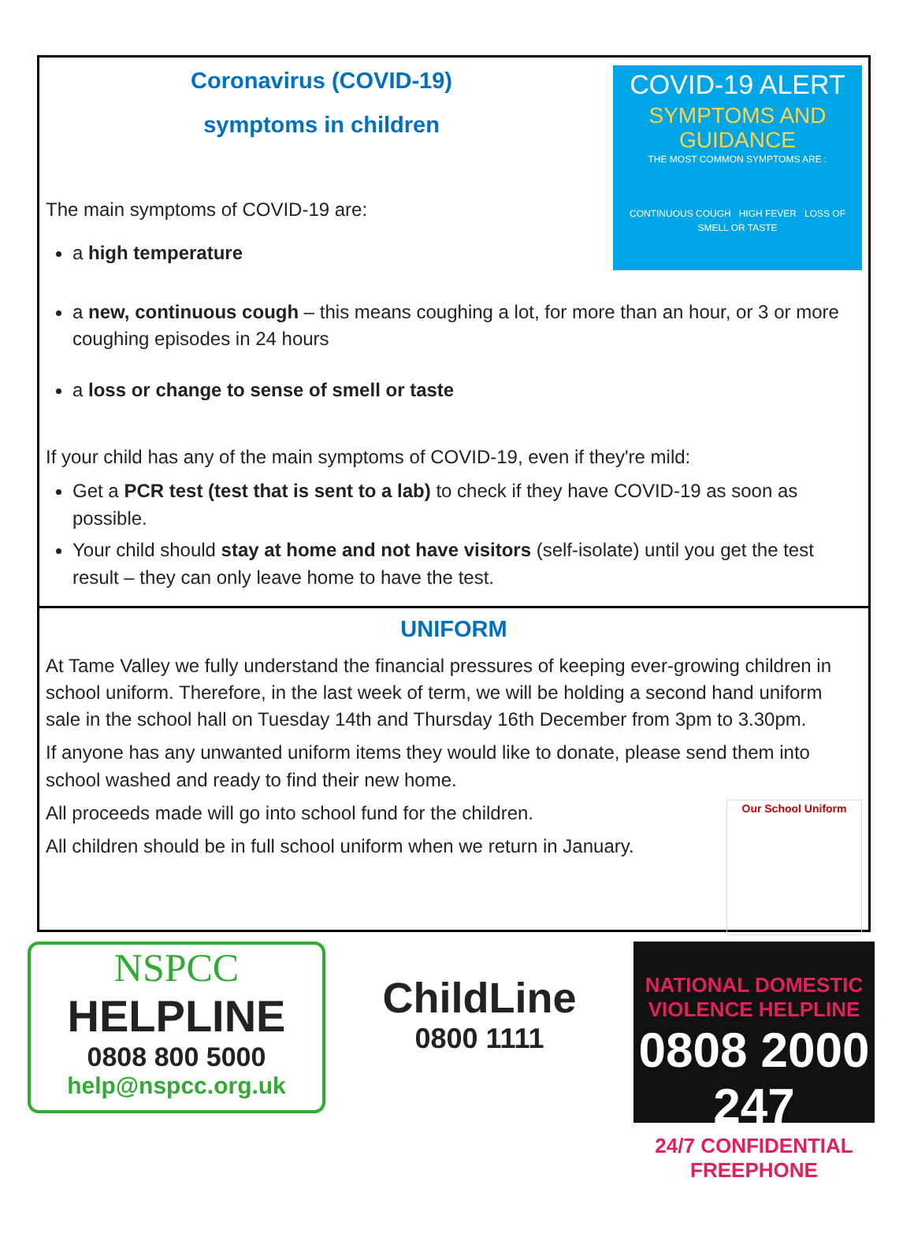COVID-19 ALERT
SYMPTOMS AND
GUIDANCE
THE MOST COMMON SYMPTOMS ARE :
CONTINUOUS COUGH HIGH FEVER LOSS OF SMELL OR TASTE
Coronavirus (COVID-19)
symptoms in children
The main symptoms of COVID-19 are:
a high temperature
a new, continuous cough – this means coughing a lot, for more than an hour, or 3 or more coughing episodes in 24 hours
a loss or change to sense of smell or taste
If your child has any of the main symptoms of COVID-19, even if they're mild:
Get a PCR test (test that is sent to a lab) to check if they have COVID-19 as soon as possible.
Your child should stay at home and not have visitors (self-isolate) until you get the test result – they can only leave home to have the test.
UNIFORM
At Tame Valley we fully understand the financial pressures of keeping ever-growing children in school uniform. Therefore, in the last week of term, we will be holding a second hand uniform sale in the school hall on Tuesday 14th and Thursday 16th December from 3pm to 3.30pm.
If anyone has any unwanted uniform items they would like to donate, please send them into school washed and ready to find their new home.
Our School Uniform
All proceeds made will go into school fund for the children.
All children should be in full school uniform when we return in January.
NSPCC
HELPLINE
0808 800 5000
help@nspcc.org.uk
ChildLine
0800 1111
NATIONAL DOMESTIC VIOLENCE HELPLINE
0808 2000 247
24/7 CONFIDENTIAL FREEPHONE